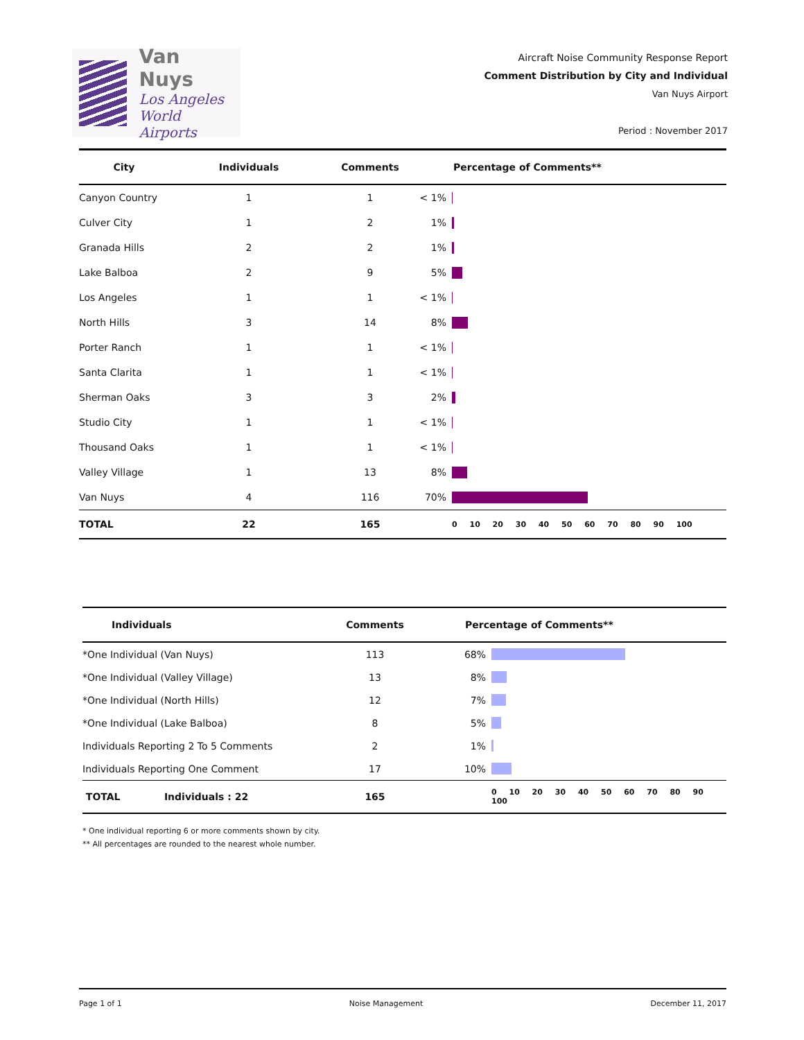Van Nuys
Los Angeles
World Airports
Aircraft Noise Community Response Report
Comment Distribution by City and Individual
Van Nuys Airport
Period : November 2017
| City | Individuals | Comments | Percentage of Comments** | |
| --- | --- | --- | --- | --- |
| Canyon Country | 1 | 1 | < 1% | |
| Culver City | 1 | 2 | 1% | |
| Granada Hills | 2 | 2 | 1% | |
| Lake Balboa | 2 | 9 | 5% | |
| Los Angeles | 1 | 1 | < 1% | |
| North Hills | 3 | 14 | 8% | |
| Porter Ranch | 1 | 1 | < 1% | |
| Santa Clarita | 1 | 1 | < 1% | |
| Sherman Oaks | 3 | 3 | 2% | |
| Studio City | 1 | 1 | < 1% | |
| Thousand Oaks | 1 | 1 | < 1% | |
| Valley Village | 1 | 13 | 8% | |
| Van Nuys | 4 | 116 | 70% | |
| TOTAL | 22 | 165 | | 0 10 20 30 40 50 60 70 80 90 100 |
| Individuals | Comments | Percentage of Comments** | |
| --- | --- | --- | --- |
| *One Individual (Van Nuys) | 113 | 68% | |
| *One Individual (Valley Village) | 13 | 8% | |
| *One Individual (North Hills) | 12 | 7% | |
| *One Individual (Lake Balboa) | 8 | 5% | |
| Individuals Reporting 2 To 5 Comments | 2 | 1% | |
| Individuals Reporting One Comment | 17 | 10% | |
| TOTAL Individuals : 22 | 165 | | 0 10 20 30 40 50 60 70 80 90 100 |
* One individual reporting 6 or more comments shown by city.
** All percentages are rounded to the nearest whole number.
Page 1 of 1 Noise Management December 11, 2017